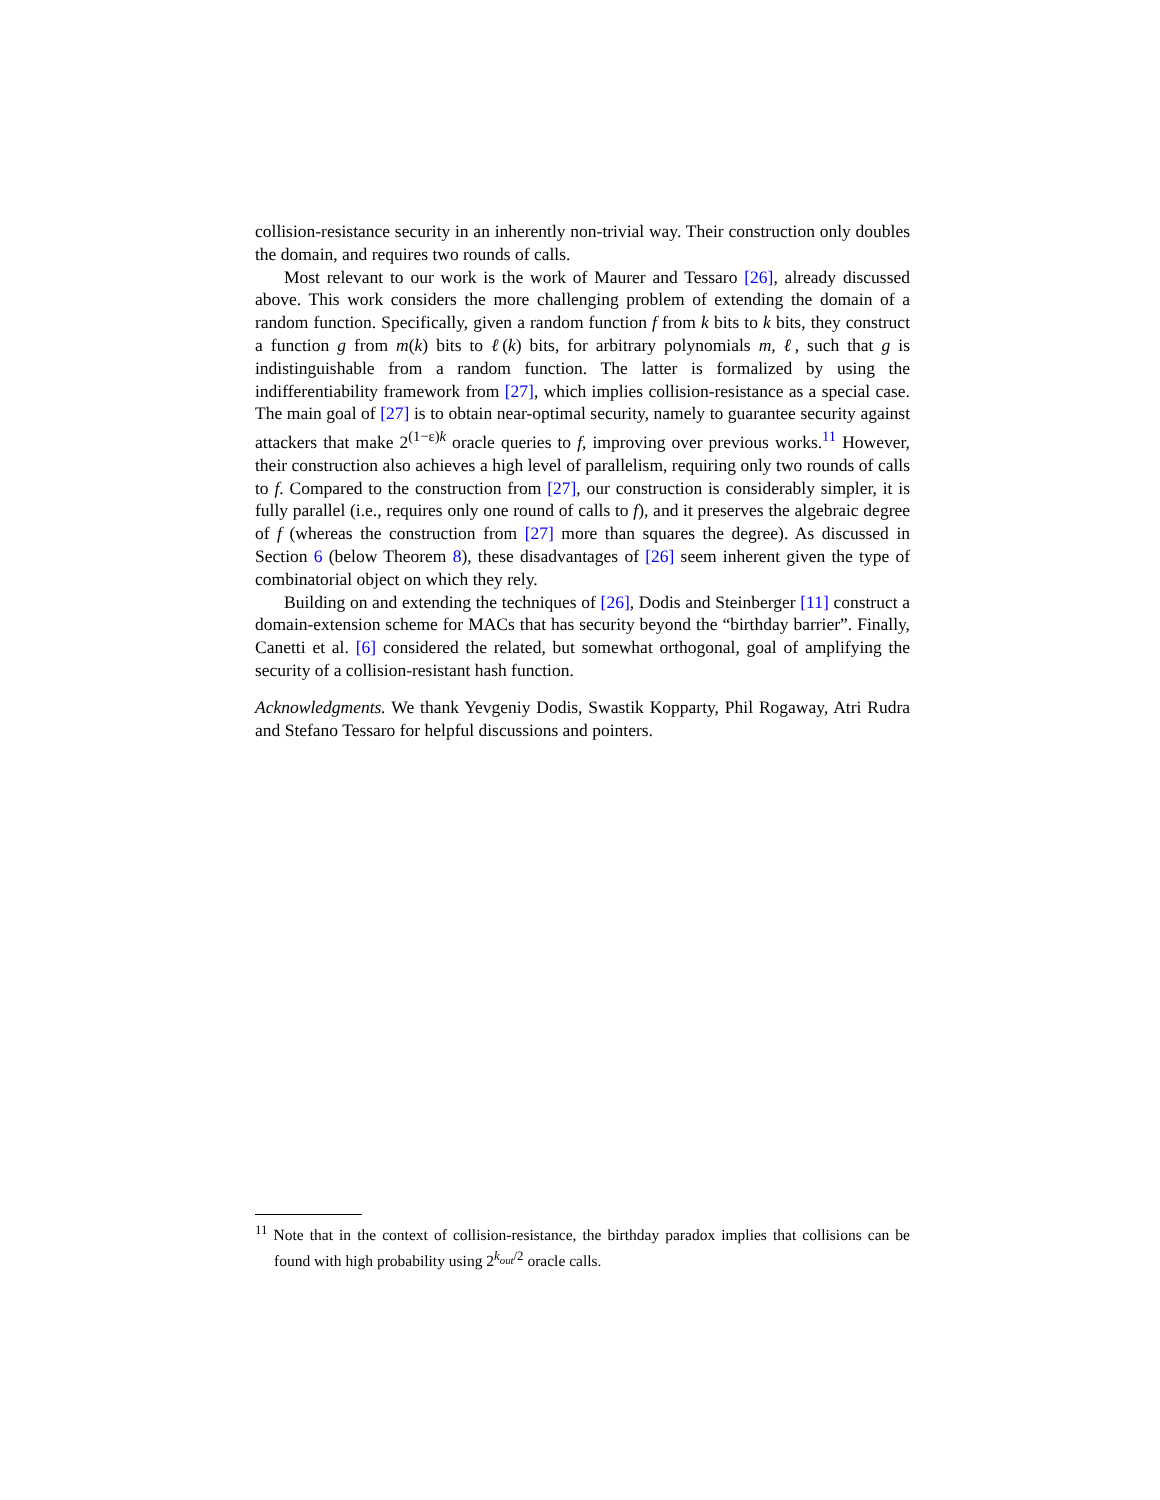collision-resistance security in an inherently non-trivial way. Their construction only doubles the domain, and requires two rounds of calls.
Most relevant to our work is the work of Maurer and Tessaro [26], already discussed above. This work considers the more challenging problem of extending the domain of a random function. Specifically, given a random function f from k bits to k bits, they construct a function g from m(k) bits to ℓ(k) bits, for arbitrary polynomials m, ℓ, such that g is indistinguishable from a random function. The latter is formalized by using the indifferentiability framework from [27], which implies collision-resistance as a special case. The main goal of [27] is to obtain near-optimal security, namely to guarantee security against attackers that make 2<sup>(1−ε)k</sup> oracle queries to f, improving over previous works.<sup>11</sup> However, their construction also achieves a high level of parallelism, requiring only two rounds of calls to f. Compared to the construction from [27], our construction is considerably simpler, it is fully parallel (i.e., requires only one round of calls to f), and it preserves the algebraic degree of f (whereas the construction from [27] more than squares the degree). As discussed in Section 6 (below Theorem 8), these disadvantages of [26] seem inherent given the type of combinatorial object on which they rely.
Building on and extending the techniques of [26], Dodis and Steinberger [11] construct a domain-extension scheme for MACs that has security beyond the “birthday barrier”. Finally, Canetti et al. [6] considered the related, but somewhat orthogonal, goal of amplifying the security of a collision-resistant hash function.
Acknowledgments. We thank Yevgeniy Dodis, Swastik Kopparty, Phil Rogaway, Atri Rudra and Stefano Tessaro for helpful discussions and pointers.
<sup>11</sup> Note that in the context of collision-resistance, the birthday paradox implies that collisions can be found with high probability using 2<sup>k<sub>out</sub>/2</sup> oracle calls.